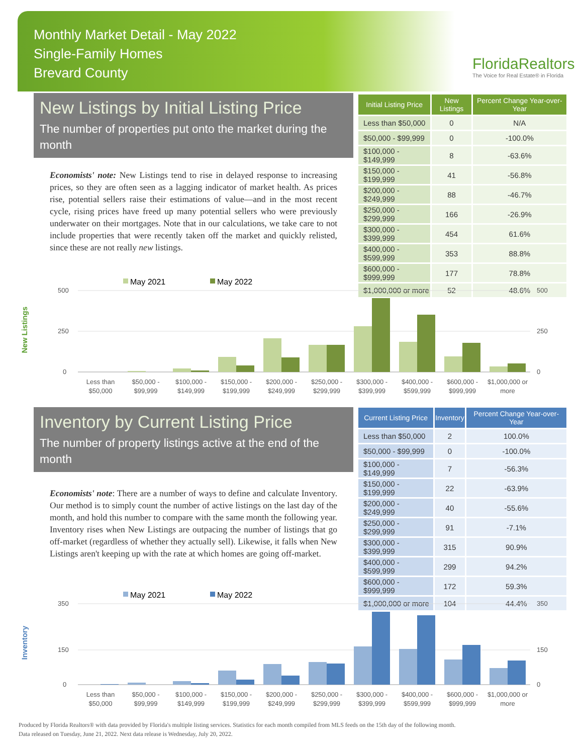Monthly Market Detail - May 2022
Single-Family Homes
Brevard County
FloridaRealtors
The Voice for Real Estate® in Florida
New Listings by Initial Listing Price
The number of properties put onto the market during the month
Economists' note: New Listings tend to rise in delayed response to increasing prices, so they are often seen as a lagging indicator of market health. As prices rise, potential sellers raise their estimations of value—and in the most recent cycle, rising prices have freed up many potential sellers who were previously underwater on their mortgages. Note that in our calculations, we take care to not include properties that were recently taken off the market and quickly relisted, since these are not really new listings.
| Initial Listing Price | New Listings | Percent Change Year-over-Year |
| --- | --- | --- |
| Less than $50,000 | 0 | N/A |
| $50,000 - $99,999 | 0 | -100.0% |
| $100,000 - $149,999 | 8 | -63.6% |
| $150,000 - $199,999 | 41 | -56.8% |
| $200,000 - $249,999 | 88 | -46.7% |
| $250,000 - $299,999 | 166 | -26.9% |
| $300,000 - $399,999 | 454 | 61.6% |
| $400,000 - $599,999 | 353 | 88.8% |
| $600,000 - $999,999 | 177 | 78.8% |
| $1,000,000 or more | 52 | 48.6% |
New Listings
May 2021
May 2022
500
250
0
500
250
0
Less than
$50,000
$50,000 -
$99,999
$100,000 -
$149,999
$150,000 -
$199,999
$200,000 -
$249,999
$250,000 -
$299,999
$300,000 -
$399,999
$400,000 -
$599,999
$600,000 -
$999,999
$1,000,000 or
more
Inventory by Current Listing Price
The number of property listings active at the end of the month
Economists' note: There are a number of ways to define and calculate Inventory. Our method is to simply count the number of active listings on the last day of the month, and hold this number to compare with the same month the following year. Inventory rises when New Listings are outpacing the number of listings that go off-market (regardless of whether they actually sell). Likewise, it falls when New Listings aren't keeping up with the rate at which homes are going off-market.
| Current Listing Price | Inventory | Percent Change Year-over-Year |
| --- | --- | --- |
| Less than $50,000 | 2 | 100.0% |
| $50,000 - $99,999 | 0 | -100.0% |
| $100,000 - $149,999 | 7 | -56.3% |
| $150,000 - $199,999 | 22 | -63.9% |
| $200,000 - $249,999 | 40 | -55.6% |
| $250,000 - $299,999 | 91 | -7.1% |
| $300,000 - $399,999 | 315 | 90.9% |
| $400,000 - $599,999 | 299 | 94.2% |
| $600,000 - $999,999 | 172 | 59.3% |
| $1,000,000 or more | 104 | 44.4% |
Inventory
May 2021
May 2022
350
150
0
350
150
0
Less than
$50,000
$50,000 -
$99,999
$100,000 -
$149,999
$150,000 -
$199,999
$200,000 -
$249,999
$250,000 -
$299,999
$300,000 -
$399,999
$400,000 -
$599,999
$600,000 -
$999,999
$1,000,000 or
more
Produced by Florida Realtors® with data provided by Florida's multiple listing services. Statistics for each month compiled from MLS feeds on the 15th day of the following month.
Data released on Tuesday, June 21, 2022. Next data release is Wednesday, July 20, 2022.